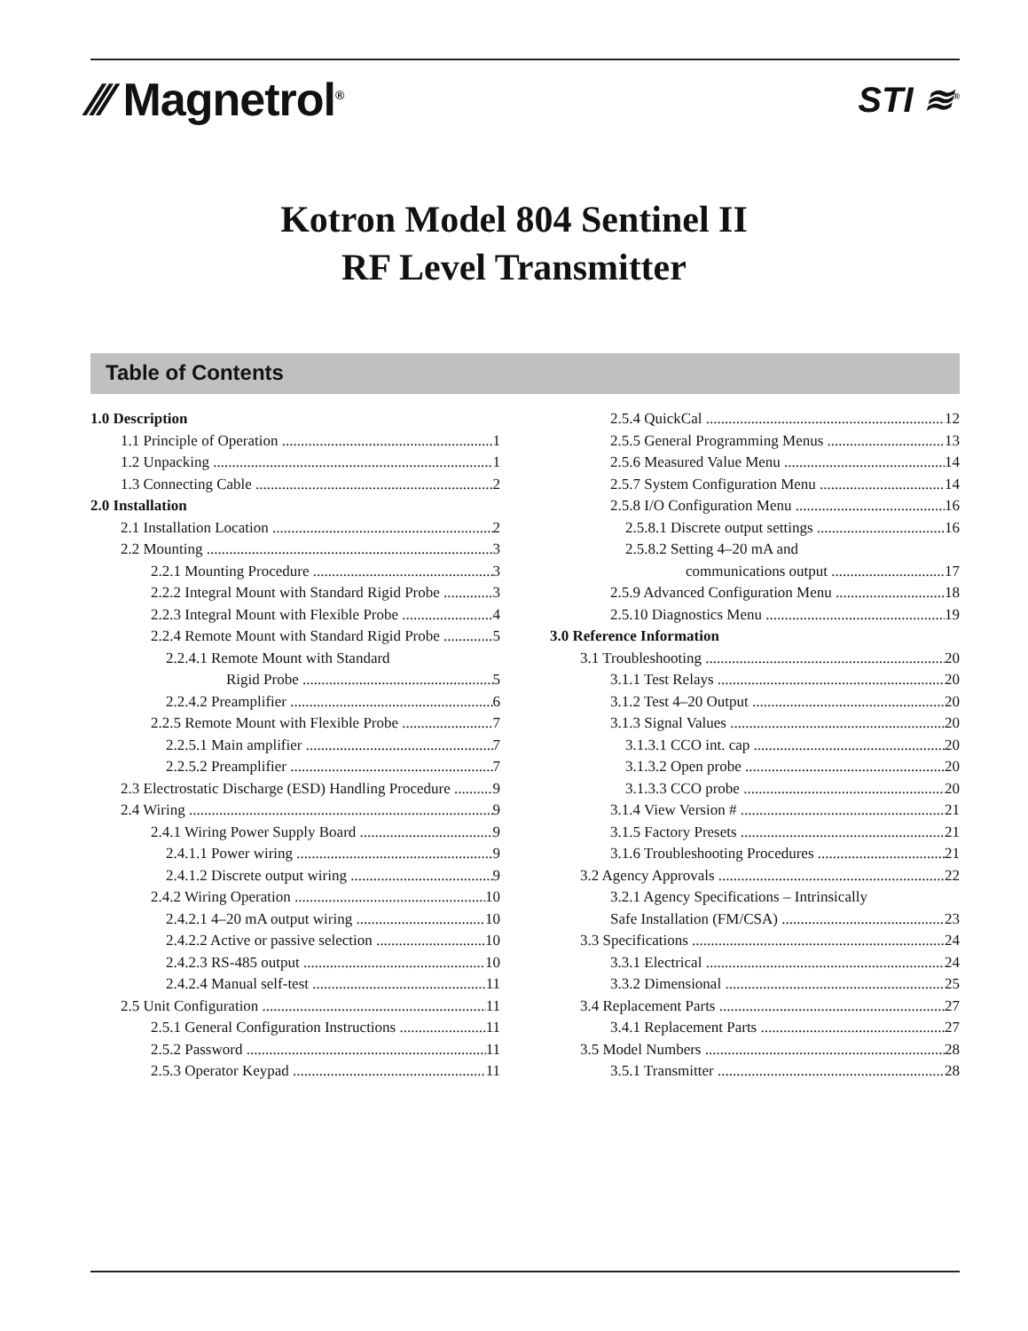⁄⁄⁄ Magnetrol<sup>®</sup>
STI ≋<sup>®</sup>
Kotron Model 804 Sentinel II
RF Level Transmitter
Table of Contents
1.0 Description
1.1 Principle of Operation 1
1.2 Unpacking 1
1.3 Connecting Cable 2
2.0 Installation
2.1 Installation Location 2
2.2 Mounting 3
2.2.1 Mounting Procedure 3
2.2.2 Integral Mount with Standard Rigid Probe 3
2.2.3 Integral Mount with Flexible Probe 4
2.2.4 Remote Mount with Standard Rigid Probe 5
2.2.4.1 Remote Mount with Standard
Rigid Probe 5
2.2.4.2 Preamplifier 6
2.2.5 Remote Mount with Flexible Probe 7
2.2.5.1 Main amplifier 7
2.2.5.2 Preamplifier 7
2.3 Electrostatic Discharge (ESD) Handling Procedure 9
2.4 Wiring 9
2.4.1 Wiring Power Supply Board 9
2.4.1.1 Power wiring 9
2.4.1.2 Discrete output wiring 9
2.4.2 Wiring Operation 10
2.4.2.1 4–20 mA output wiring 10
2.4.2.2 Active or passive selection 10
2.4.2.3 RS-485 output 10
2.4.2.4 Manual self-test 11
2.5 Unit Configuration 11
2.5.1 General Configuration Instructions 11
2.5.2 Password 11
2.5.3 Operator Keypad 11
2.5.4 QuickCal 12
2.5.5 General Programming Menus 13
2.5.6 Measured Value Menu 14
2.5.7 System Configuration Menu 14
2.5.8 I/O Configuration Menu 16
2.5.8.1 Discrete output settings 16
2.5.8.2 Setting 4–20 mA and
communications output 17
2.5.9 Advanced Configuration Menu 18
2.5.10 Diagnostics Menu 19
3.0 Reference Information
3.1 Troubleshooting 20
3.1.1 Test Relays 20
3.1.2 Test 4–20 Output 20
3.1.3 Signal Values 20
3.1.3.1 CCO int. cap 20
3.1.3.2 Open probe 20
3.1.3.3 CCO probe 20
3.1.4 View Version # 21
3.1.5 Factory Presets 21
3.1.6 Troubleshooting Procedures 21
3.2 Agency Approvals 22
3.2.1 Agency Specifications – Intrinsically
Safe Installation (FM/CSA) 23
3.3 Specifications 24
3.3.1 Electrical 24
3.3.2 Dimensional 25
3.4 Replacement Parts 27
3.4.1 Replacement Parts 27
3.5 Model Numbers 28
3.5.1 Transmitter 28